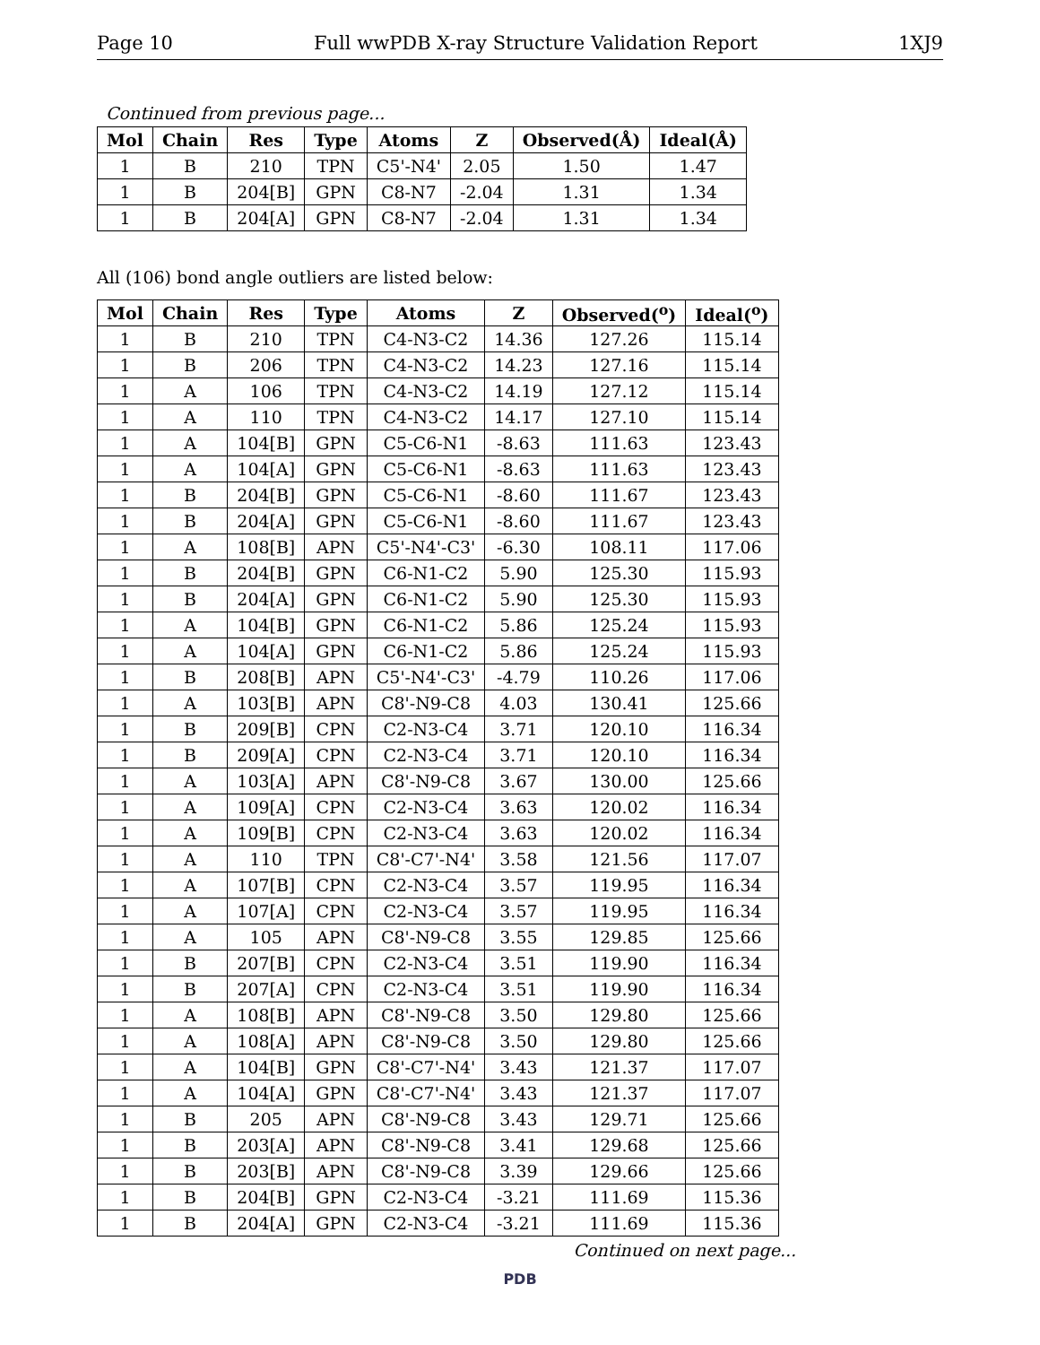Page 10 Full wwPDB X-ray Structure Validation Report 1XJ9
Continued from previous page...
| Mol | Chain | Res | Type | Atoms | Z | Observed(Å) | Ideal(Å) |
| --- | --- | --- | --- | --- | --- | --- | --- |
| 1 | B | 210 | TPN | C5'-N4' | 2.05 | 1.50 | 1.47 |
| 1 | B | 204[B] | GPN | C8-N7 | -2.04 | 1.31 | 1.34 |
| 1 | B | 204[A] | GPN | C8-N7 | -2.04 | 1.31 | 1.34 |
All (106) bond angle outliers are listed below:
| Mol | Chain | Res | Type | Atoms | Z | Observed(<sup>o</sup>) | Ideal(<sup>o</sup>) |
| --- | --- | --- | --- | --- | --- | --- | --- |
| 1 | B | 210 | TPN | C4-N3-C2 | 14.36 | 127.26 | 115.14 |
| 1 | B | 206 | TPN | C4-N3-C2 | 14.23 | 127.16 | 115.14 |
| 1 | A | 106 | TPN | C4-N3-C2 | 14.19 | 127.12 | 115.14 |
| 1 | A | 110 | TPN | C4-N3-C2 | 14.17 | 127.10 | 115.14 |
| 1 | A | 104[B] | GPN | C5-C6-N1 | -8.63 | 111.63 | 123.43 |
| 1 | A | 104[A] | GPN | C5-C6-N1 | -8.63 | 111.63 | 123.43 |
| 1 | B | 204[B] | GPN | C5-C6-N1 | -8.60 | 111.67 | 123.43 |
| 1 | B | 204[A] | GPN | C5-C6-N1 | -8.60 | 111.67 | 123.43 |
| 1 | A | 108[B] | APN | C5'-N4'-C3' | -6.30 | 108.11 | 117.06 |
| 1 | B | 204[B] | GPN | C6-N1-C2 | 5.90 | 125.30 | 115.93 |
| 1 | B | 204[A] | GPN | C6-N1-C2 | 5.90 | 125.30 | 115.93 |
| 1 | A | 104[B] | GPN | C6-N1-C2 | 5.86 | 125.24 | 115.93 |
| 1 | A | 104[A] | GPN | C6-N1-C2 | 5.86 | 125.24 | 115.93 |
| 1 | B | 208[B] | APN | C5'-N4'-C3' | -4.79 | 110.26 | 117.06 |
| 1 | A | 103[B] | APN | C8'-N9-C8 | 4.03 | 130.41 | 125.66 |
| 1 | B | 209[B] | CPN | C2-N3-C4 | 3.71 | 120.10 | 116.34 |
| 1 | B | 209[A] | CPN | C2-N3-C4 | 3.71 | 120.10 | 116.34 |
| 1 | A | 103[A] | APN | C8'-N9-C8 | 3.67 | 130.00 | 125.66 |
| 1 | A | 109[A] | CPN | C2-N3-C4 | 3.63 | 120.02 | 116.34 |
| 1 | A | 109[B] | CPN | C2-N3-C4 | 3.63 | 120.02 | 116.34 |
| 1 | A | 110 | TPN | C8'-C7'-N4' | 3.58 | 121.56 | 117.07 |
| 1 | A | 107[B] | CPN | C2-N3-C4 | 3.57 | 119.95 | 116.34 |
| 1 | A | 107[A] | CPN | C2-N3-C4 | 3.57 | 119.95 | 116.34 |
| 1 | A | 105 | APN | C8'-N9-C8 | 3.55 | 129.85 | 125.66 |
| 1 | B | 207[B] | CPN | C2-N3-C4 | 3.51 | 119.90 | 116.34 |
| 1 | B | 207[A] | CPN | C2-N3-C4 | 3.51 | 119.90 | 116.34 |
| 1 | A | 108[B] | APN | C8'-N9-C8 | 3.50 | 129.80 | 125.66 |
| 1 | A | 108[A] | APN | C8'-N9-C8 | 3.50 | 129.80 | 125.66 |
| 1 | A | 104[B] | GPN | C8'-C7'-N4' | 3.43 | 121.37 | 117.07 |
| 1 | A | 104[A] | GPN | C8'-C7'-N4' | 3.43 | 121.37 | 117.07 |
| 1 | B | 205 | APN | C8'-N9-C8 | 3.43 | 129.71 | 125.66 |
| 1 | B | 203[A] | APN | C8'-N9-C8 | 3.41 | 129.68 | 125.66 |
| 1 | B | 203[B] | APN | C8'-N9-C8 | 3.39 | 129.66 | 125.66 |
| 1 | B | 204[B] | GPN | C2-N3-C4 | -3.21 | 111.69 | 115.36 |
| 1 | B | 204[A] | GPN | C2-N3-C4 | -3.21 | 111.69 | 115.36 |
Continued on next page...
PDB